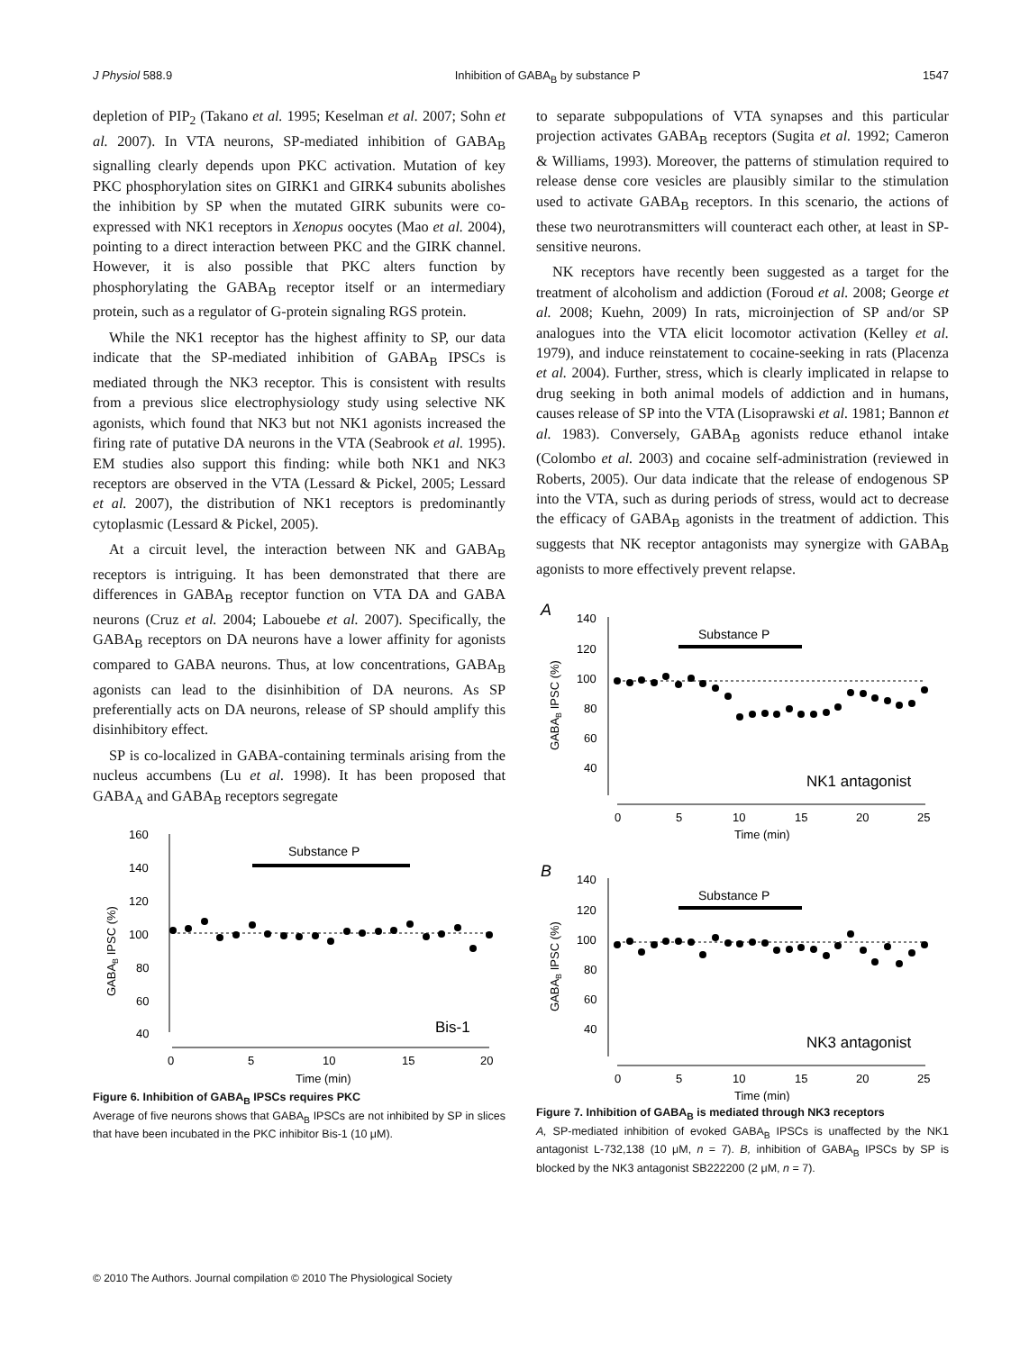J Physiol 588.9 Inhibition of GABA<sub>B</sub> by substance P 1547
depletion of PIP<sub>2</sub> (Takano et al. 1995; Keselman et al. 2007; Sohn et al. 2007). In VTA neurons, SP-mediated inhibition of GABA<sub>B</sub> signalling clearly depends upon PKC activation. Mutation of key PKC phosphorylation sites on GIRK1 and GIRK4 subunits abolishes the inhibition by SP when the mutated GIRK subunits were co-expressed with NK1 receptors in Xenopus oocytes (Mao et al. 2004), pointing to a direct interaction between PKC and the GIRK channel. However, it is also possible that PKC alters function by phosphorylating the GABA<sub>B</sub> receptor itself or an intermediary protein, such as a regulator of G-protein signaling RGS protein.
While the NK1 receptor has the highest affinity to SP, our data indicate that the SP-mediated inhibition of GABA<sub>B</sub> IPSCs is mediated through the NK3 receptor. This is consistent with results from a previous slice electrophysiology study using selective NK agonists, which found that NK3 but not NK1 agonists increased the firing rate of putative DA neurons in the VTA (Seabrook et al. 1995). EM studies also support this finding: while both NK1 and NK3 receptors are observed in the VTA (Lessard & Pickel, 2005; Lessard et al. 2007), the distribution of NK1 receptors is predominantly cytoplasmic (Lessard & Pickel, 2005).
At a circuit level, the interaction between NK and GABA<sub>B</sub> receptors is intriguing. It has been demonstrated that there are differences in GABA<sub>B</sub> receptor function on VTA DA and GABA neurons (Cruz et al. 2004; Labouebe et al. 2007). Specifically, the GABA<sub>B</sub> receptors on DA neurons have a lower affinity for agonists compared to GABA neurons. Thus, at low concentrations, GABA<sub>B</sub> agonists can lead to the disinhibition of DA neurons. As SP preferentially acts on DA neurons, release of SP should amplify this disinhibitory effect.
SP is co-localized in GABA-containing terminals arising from the nucleus accumbens (Lu et al. 1998). It has been proposed that GABA<sub>A</sub> and GABA<sub>B</sub> receptors segregate
GABAB IPSC (%)
160
140
120
100
80
60
40
0
5
10
15
20
Time (min)
Substance P
Bis-1
Figure 6. Inhibition of GABA<sub>B</sub> IPSCs requires PKC
Average of five neurons shows that GABA<sub>B</sub> IPSCs are not inhibited by SP in slices that have been incubated in the PKC inhibitor Bis-1 (10 μM).
to separate subpopulations of VTA synapses and this particular projection activates GABA<sub>B</sub> receptors (Sugita et al. 1992; Cameron & Williams, 1993). Moreover, the patterns of stimulation required to release dense core vesicles are plausibly similar to the stimulation used to activate GABA<sub>B</sub> receptors. In this scenario, the actions of these two neurotransmitters will counteract each other, at least in SP-sensitive neurons.
NK receptors have recently been suggested as a target for the treatment of alcoholism and addiction (Foroud et al. 2008; George et al. 2008; Kuehn, 2009) In rats, microinjection of SP and/or SP analogues into the VTA elicit locomotor activation (Kelley et al. 1979), and induce reinstatement to cocaine-seeking in rats (Placenza et al. 2004). Further, stress, which is clearly implicated in relapse to drug seeking in both animal models of addiction and in humans, causes release of SP into the VTA (Lisoprawski et al. 1981; Bannon et al. 1983). Conversely, GABA<sub>B</sub> agonists reduce ethanol intake (Colombo et al. 2003) and cocaine self-administration (reviewed in Roberts, 2005). Our data indicate that the release of endogenous SP into the VTA, such as during periods of stress, would act to decrease the efficacy of GABA<sub>B</sub> agonists in the treatment of addiction. This suggests that NK receptor antagonists may synergize with GABA<sub>B</sub> agonists to more effectively prevent relapse.
A
GABAB IPSC (%)
140
120
100
80
60
40
0
5
10
15
20
25
Time (min)
Substance P
NK1 antagonist
B
GABAB IPSC (%)
140
120
100
80
60
40
0
5
10
15
20
25
Time (min)
Substance P
NK3 antagonist
Figure 7. Inhibition of GABA<sub>B</sub> is mediated through NK3 receptors
A, SP-mediated inhibition of evoked GABA<sub>B</sub> IPSCs is unaffected by the NK1 antagonist L-732,138 (10 μM, n = 7). B, inhibition of GABA<sub>B</sub> IPSCs by SP is blocked by the NK3 antagonist SB222200 (2 μM, n = 7).
© 2010 The Authors. Journal compilation © 2010 The Physiological Society